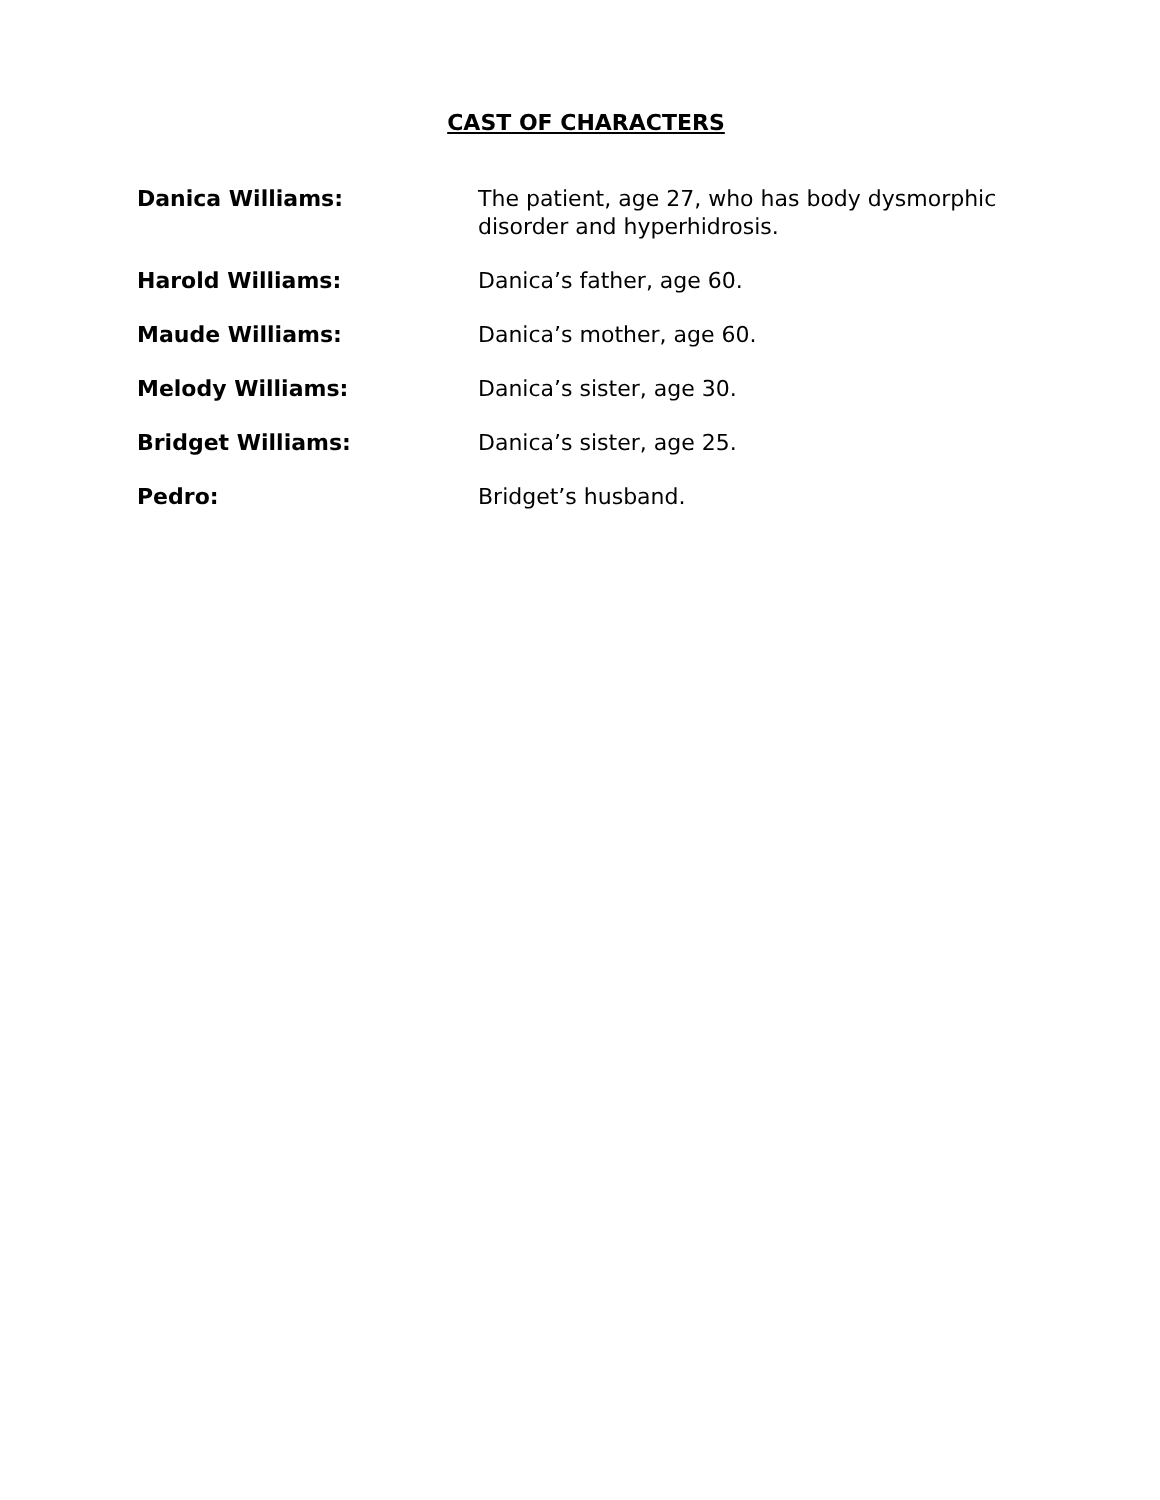CAST OF CHARACTERS
Danica Williams: The patient, age 27, who has body dysmorphic disorder and hyperhidrosis.
Harold Williams: Danica’s father, age 60.
Maude Williams: Danica’s mother, age 60.
Melody Williams: Danica’s sister, age 30.
Bridget Williams: Danica’s sister, age 25.
Pedro: Bridget’s husband.